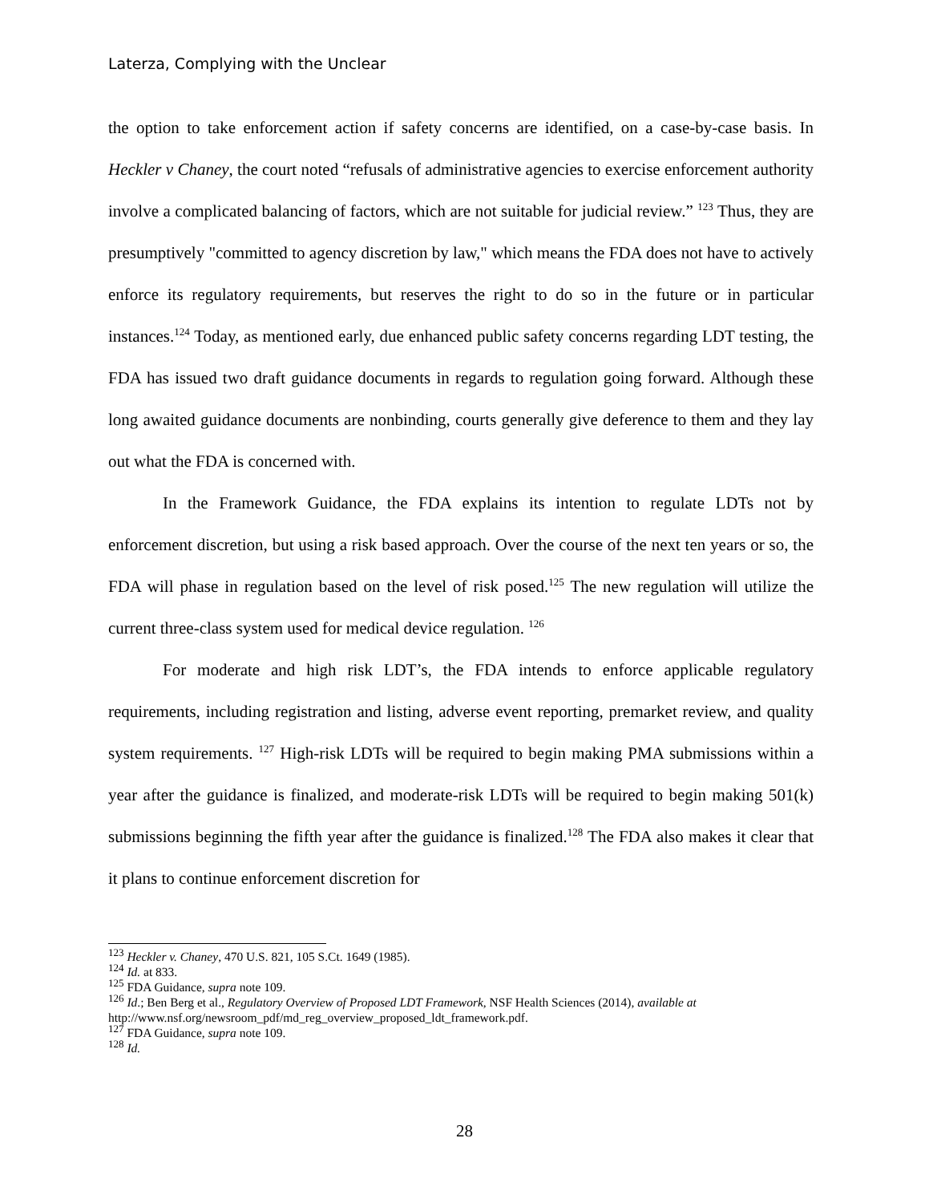Laterza, Complying with the Unclear
the option to take enforcement action if safety concerns are identified, on a case-by-case basis. In Heckler v Chaney, the court noted “refusals of administrative agencies to exercise enforcement authority involve a complicated balancing of factors, which are not suitable for judicial review.” <sup>123</sup> Thus, they are presumptively "committed to agency discretion by law," which means the FDA does not have to actively enforce its regulatory requirements, but reserves the right to do so in the future or in particular instances.<sup>124</sup> Today, as mentioned early, due enhanced public safety concerns regarding LDT testing, the FDA has issued two draft guidance documents in regards to regulation going forward. Although these long awaited guidance documents are nonbinding, courts generally give deference to them and they lay out what the FDA is concerned with.
In the Framework Guidance, the FDA explains its intention to regulate LDTs not by enforcement discretion, but using a risk based approach. Over the course of the next ten years or so, the FDA will phase in regulation based on the level of risk posed.<sup>125</sup> The new regulation will utilize the current three-class system used for medical device regulation. <sup>126</sup>
For moderate and high risk LDT’s, the FDA intends to enforce applicable regulatory requirements, including registration and listing, adverse event reporting, premarket review, and quality system requirements. <sup>127</sup> High-risk LDTs will be required to begin making PMA submissions within a year after the guidance is finalized, and moderate-risk LDTs will be required to begin making 501(k) submissions beginning the fifth year after the guidance is finalized.<sup>128</sup> The FDA also makes it clear that it plans to continue enforcement discretion for
<sup>123</sup> Heckler v. Chaney, 470 U.S. 821, 105 S.Ct. 1649 (1985).
<sup>124</sup> Id. at 833.
<sup>125</sup> FDA Guidance, supra note 109.
<sup>126</sup> Id.; Ben Berg et al., Regulatory Overview of Proposed LDT Framework, NSF Health Sciences (2014), available at http://www.nsf.org/newsroom_pdf/md_reg_overview_proposed_ldt_framework.pdf.
<sup>127</sup> FDA Guidance, supra note 109.
<sup>128</sup> Id.
28